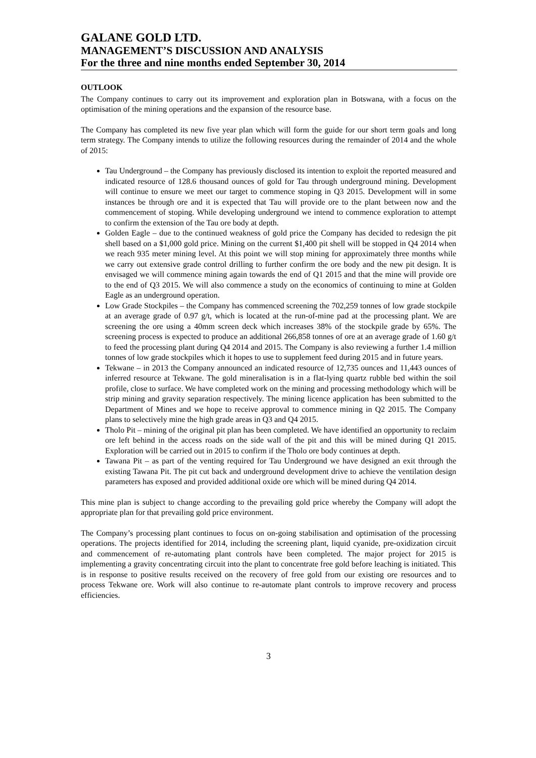GALANE GOLD LTD.
MANAGEMENT’S DISCUSSION AND ANALYSIS
For the three and nine months ended September 30, 2014
OUTLOOK
The Company continues to carry out its improvement and exploration plan in Botswana, with a focus on the optimisation of the mining operations and the expansion of the resource base.
The Company has completed its new five year plan which will form the guide for our short term goals and long term strategy. The Company intends to utilize the following resources during the remainder of 2014 and the whole of 2015:
Tau Underground – the Company has previously disclosed its intention to exploit the reported measured and indicated resource of 128.6 thousand ounces of gold for Tau through underground mining. Development will continue to ensure we meet our target to commence stoping in Q3 2015. Development will in some instances be through ore and it is expected that Tau will provide ore to the plant between now and the commencement of stoping. While developing underground we intend to commence exploration to attempt to confirm the extension of the Tau ore body at depth.
Golden Eagle – due to the continued weakness of gold price the Company has decided to redesign the pit shell based on a $1,000 gold price. Mining on the current $1,400 pit shell will be stopped in Q4 2014 when we reach 935 meter mining level. At this point we will stop mining for approximately three months while we carry out extensive grade control drilling to further confirm the ore body and the new pit design. It is envisaged we will commence mining again towards the end of Q1 2015 and that the mine will provide ore to the end of Q3 2015. We will also commence a study on the economics of continuing to mine at Golden Eagle as an underground operation.
Low Grade Stockpiles – the Company has commenced screening the 702,259 tonnes of low grade stockpile at an average grade of 0.97 g/t, which is located at the run-of-mine pad at the processing plant. We are screening the ore using a 40mm screen deck which increases 38% of the stockpile grade by 65%. The screening process is expected to produce an additional 266,858 tonnes of ore at an average grade of 1.60 g/t to feed the processing plant during Q4 2014 and 2015. The Company is also reviewing a further 1.4 million tonnes of low grade stockpiles which it hopes to use to supplement feed during 2015 and in future years.
Tekwane – in 2013 the Company announced an indicated resource of 12,735 ounces and 11,443 ounces of inferred resource at Tekwane. The gold mineralisation is in a flat-lying quartz rubble bed within the soil profile, close to surface. We have completed work on the mining and processing methodology which will be strip mining and gravity separation respectively. The mining licence application has been submitted to the Department of Mines and we hope to receive approval to commence mining in Q2 2015. The Company plans to selectively mine the high grade areas in Q3 and Q4 2015.
Tholo Pit – mining of the original pit plan has been completed. We have identified an opportunity to reclaim ore left behind in the access roads on the side wall of the pit and this will be mined during Q1 2015. Exploration will be carried out in 2015 to confirm if the Tholo ore body continues at depth.
Tawana Pit – as part of the venting required for Tau Underground we have designed an exit through the existing Tawana Pit. The pit cut back and underground development drive to achieve the ventilation design parameters has exposed and provided additional oxide ore which will be mined during Q4 2014.
This mine plan is subject to change according to the prevailing gold price whereby the Company will adopt the appropriate plan for that prevailing gold price environment.
The Company’s processing plant continues to focus on on-going stabilisation and optimisation of the processing operations. The projects identified for 2014, including the screening plant, liquid cyanide, pre-oxidization circuit and commencement of re-automating plant controls have been completed. The major project for 2015 is implementing a gravity concentrating circuit into the plant to concentrate free gold before leaching is initiated. This is in response to positive results received on the recovery of free gold from our existing ore resources and to process Tekwane ore. Work will also continue to re-automate plant controls to improve recovery and process efficiencies.
3